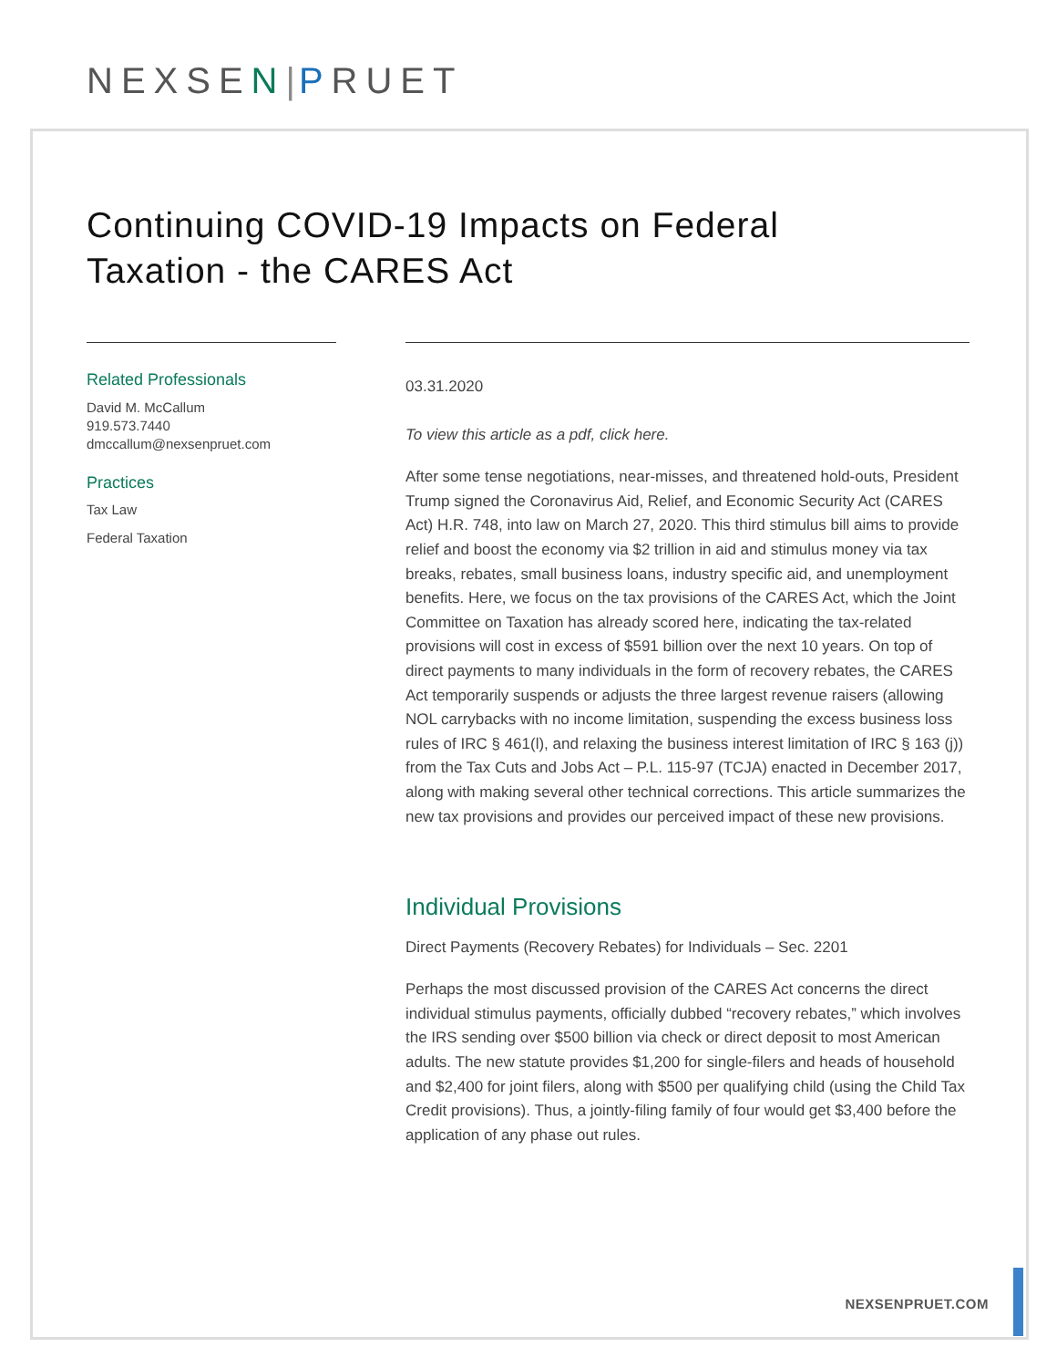NEXSE N|PRUET
Continuing COVID-19 Impacts on Federal Taxation - the CARES Act
Related Professionals
David M. McCallum
919.573.7440
dmccallum@nexsenpruet.com
Practices
Tax Law
Federal Taxation
03.31.2020
To view this article as a pdf, click here.
After some tense negotiations, near-misses, and threatened hold-outs, President Trump signed the Coronavirus Aid, Relief, and Economic Security Act (CARES Act) H.R. 748, into law on March 27, 2020. This third stimulus bill aims to provide relief and boost the economy via $2 trillion in aid and stimulus money via tax breaks, rebates, small business loans, industry specific aid, and unemployment benefits. Here, we focus on the tax provisions of the CARES Act, which the Joint Committee on Taxation has already scored here, indicating the tax-related provisions will cost in excess of $591 billion over the next 10 years. On top of direct payments to many individuals in the form of recovery rebates, the CARES Act temporarily suspends or adjusts the three largest revenue raisers (allowing NOL carrybacks with no income limitation, suspending the excess business loss rules of IRC § 461(l), and relaxing the business interest limitation of IRC § 163 (j)) from the Tax Cuts and Jobs Act – P.L. 115-97 (TCJA) enacted in December 2017, along with making several other technical corrections. This article summarizes the new tax provisions and provides our perceived impact of these new provisions.
Individual Provisions
Direct Payments (Recovery Rebates) for Individuals – Sec. 2201
Perhaps the most discussed provision of the CARES Act concerns the direct individual stimulus payments, officially dubbed “recovery rebates,” which involves the IRS sending over $500 billion via check or direct deposit to most American adults. The new statute provides $1,200 for single-filers and heads of household and $2,400 for joint filers, along with $500 per qualifying child (using the Child Tax Credit provisions). Thus, a jointly-filing family of four would get $3,400 before the application of any phase out rules.
NEXSENPRUET.COM